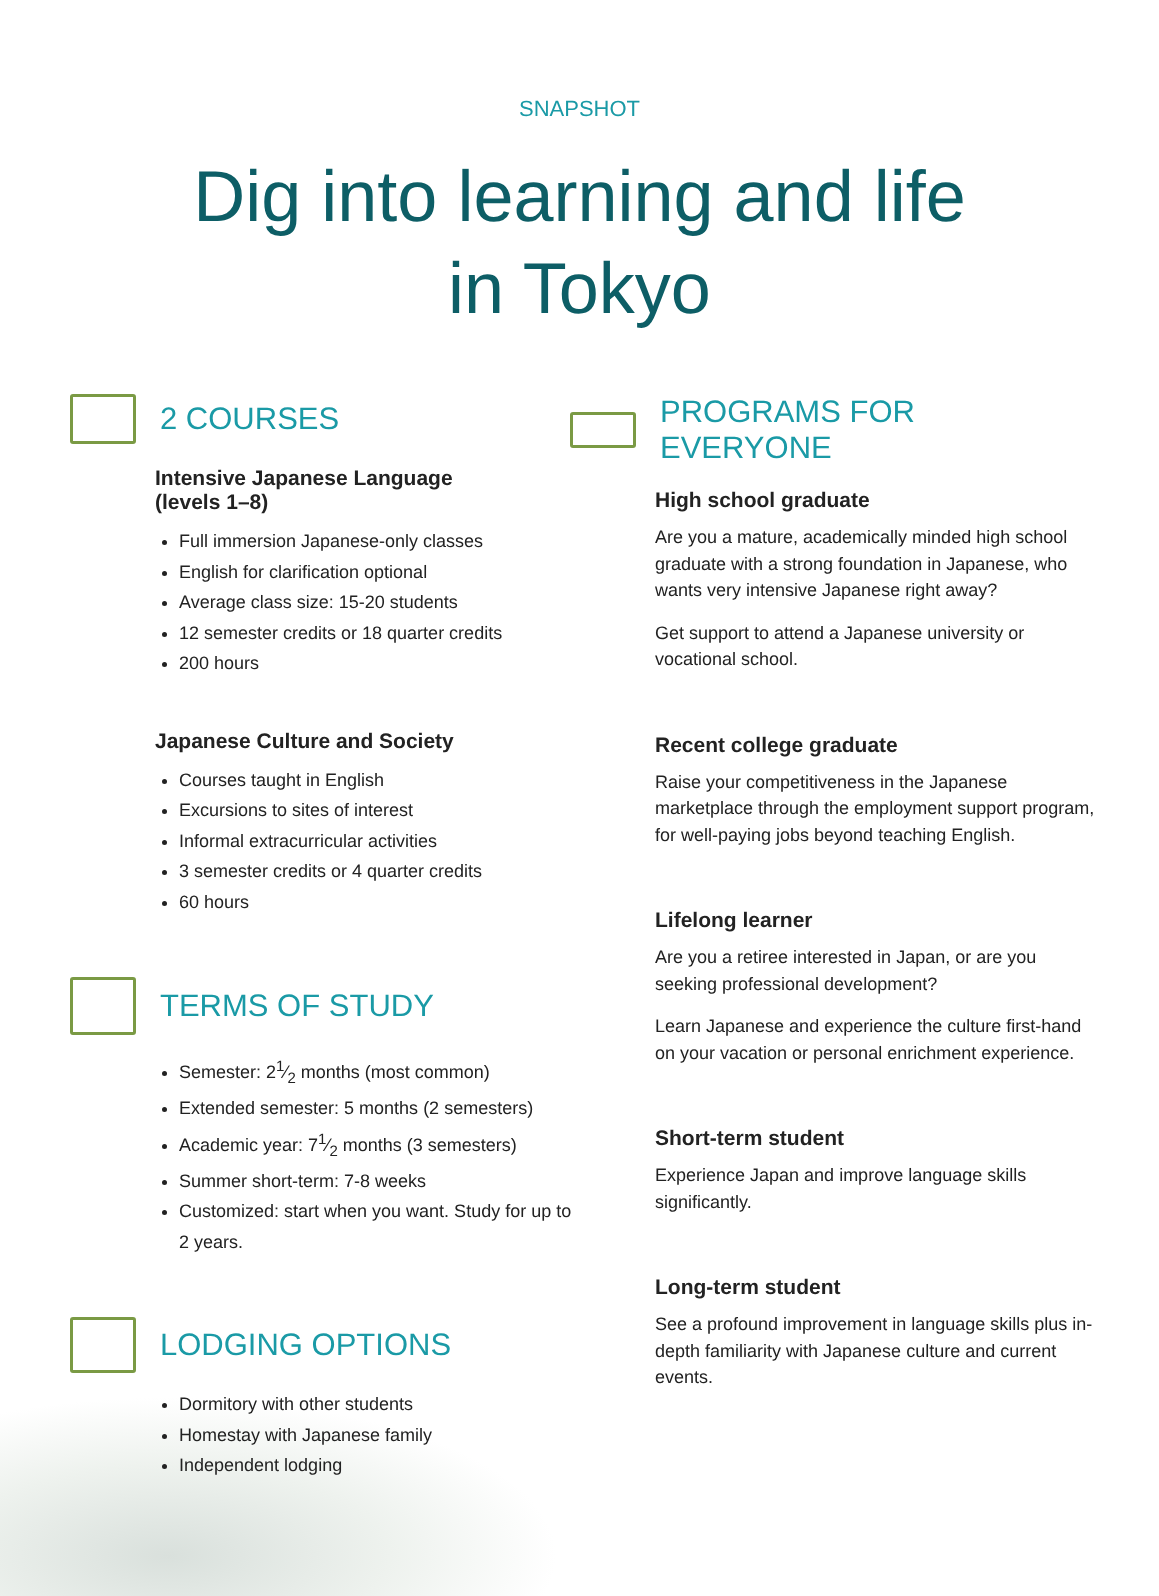SNAPSHOT
Dig into learning and life
in Tokyo
2 COURSES
Intensive Japanese Language
(levels 1–8)
Full immersion Japanese-only classes
English for clarification optional
Average class size: 15-20 students
12 semester credits or 18 quarter credits
200 hours
Japanese Culture and Society
Courses taught in English
Excursions to sites of interest
Informal extracurricular activities
3 semester credits or 4 quarter credits
60 hours
TERMS OF STUDY
Semester: 21⁄2 months (most common)
Extended semester: 5 months (2 semesters)
Academic year: 71⁄2 months (3 semesters)
Summer short-term: 7-8 weeks
Customized: start when you want. Study for up to 2 years.
LODGING OPTIONS
Dormitory with other students
Homestay with Japanese family
Independent lodging
PROGRAMS FOR EVERYONE
High school graduate
Are you a mature, academically minded high school graduate with a strong foundation in Japanese, who wants very intensive Japanese right away?
Get support to attend a Japanese university or vocational school.
Recent college graduate
Raise your competitiveness in the Japanese marketplace through the employment support program, for well-paying jobs beyond teaching English.
Lifelong learner
Are you a retiree interested in Japan, or are you seeking professional development?
Learn Japanese and experience the culture first-hand on your vacation or personal enrichment experience.
Short-term student
Experience Japan and improve language skills significantly.
Long-term student
See a profound improvement in language skills plus in-depth familiarity with Japanese culture and current events.